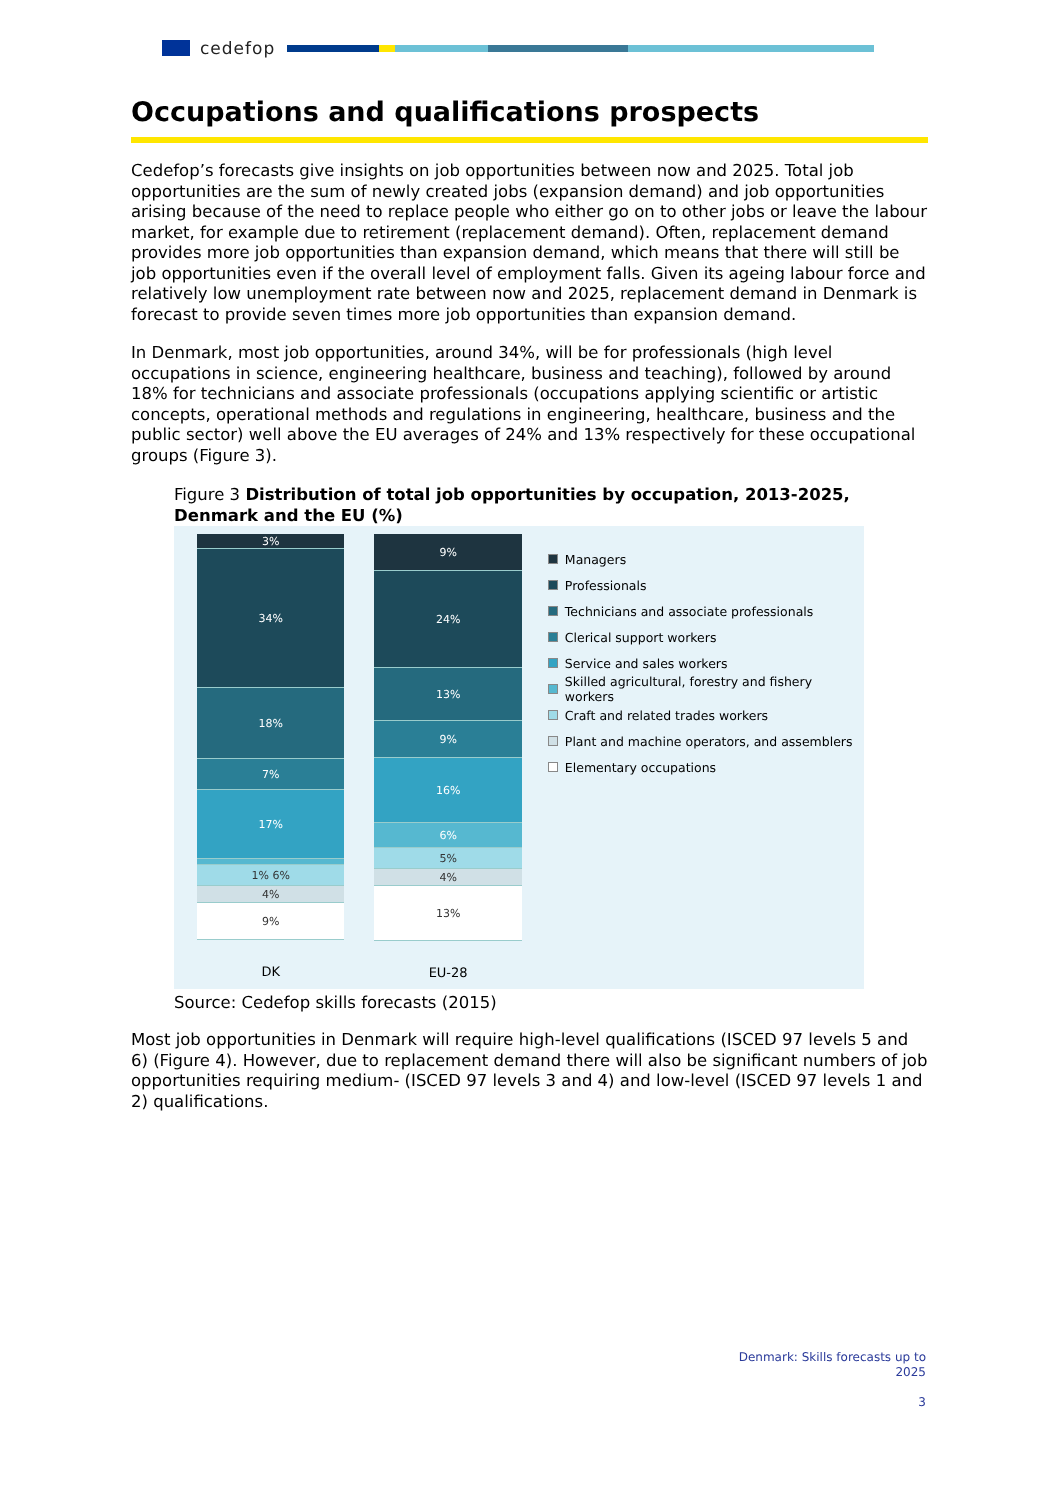cedefop
Occupations and qualifications prospects
Cedefop’s forecasts give insights on job opportunities between now and 2025. Total job opportunities are the sum of newly created jobs (expansion demand) and job opportunities arising because of the need to replace people who either go on to other jobs or leave the labour market, for example due to retirement (replacement demand). Often, replacement demand provides more job opportunities than expansion demand, which means that there will still be job opportunities even if the overall level of employment falls. Given its ageing labour force and relatively low unemployment rate between now and 2025, replacement demand in Denmark is forecast to provide seven times more job opportunities than expansion demand.
In Denmark, most job opportunities, around 34%, will be for professionals (high level occupations in science, engineering healthcare, business and teaching), followed by around 18% for technicians and associate professionals (occupations applying scientific or artistic concepts, operational methods and regulations in engineering, healthcare, business and the public sector) well above the EU averages of 24% and 13% respectively for these occupational groups (Figure 3).
Figure 3 Distribution of total job opportunities by occupation, 2013-2025, Denmark and the EU (%)
3%
34%
18%
7%
17%
1% 6%
4%
9%
DK
9%
24%
13%
9%
16%
6%
5%
4%
13%
EU-28
Managers
Professionals
Technicians and associate professionals
Clerical support workers
Service and sales workers
Skilled agricultural, forestry and fishery workers
Craft and related trades workers
Plant and machine operators, and assemblers
Elementary occupations
Source: Cedefop skills forecasts (2015)
Most job opportunities in Denmark will require high-level qualifications (ISCED 97 levels 5 and 6) (Figure 4). However, due to replacement demand there will also be significant numbers of job opportunities requiring medium- (ISCED 97 levels 3 and 4) and low-level (ISCED 97 levels 1 and 2) qualifications.
Denmark: Skills forecasts up to
2025
3